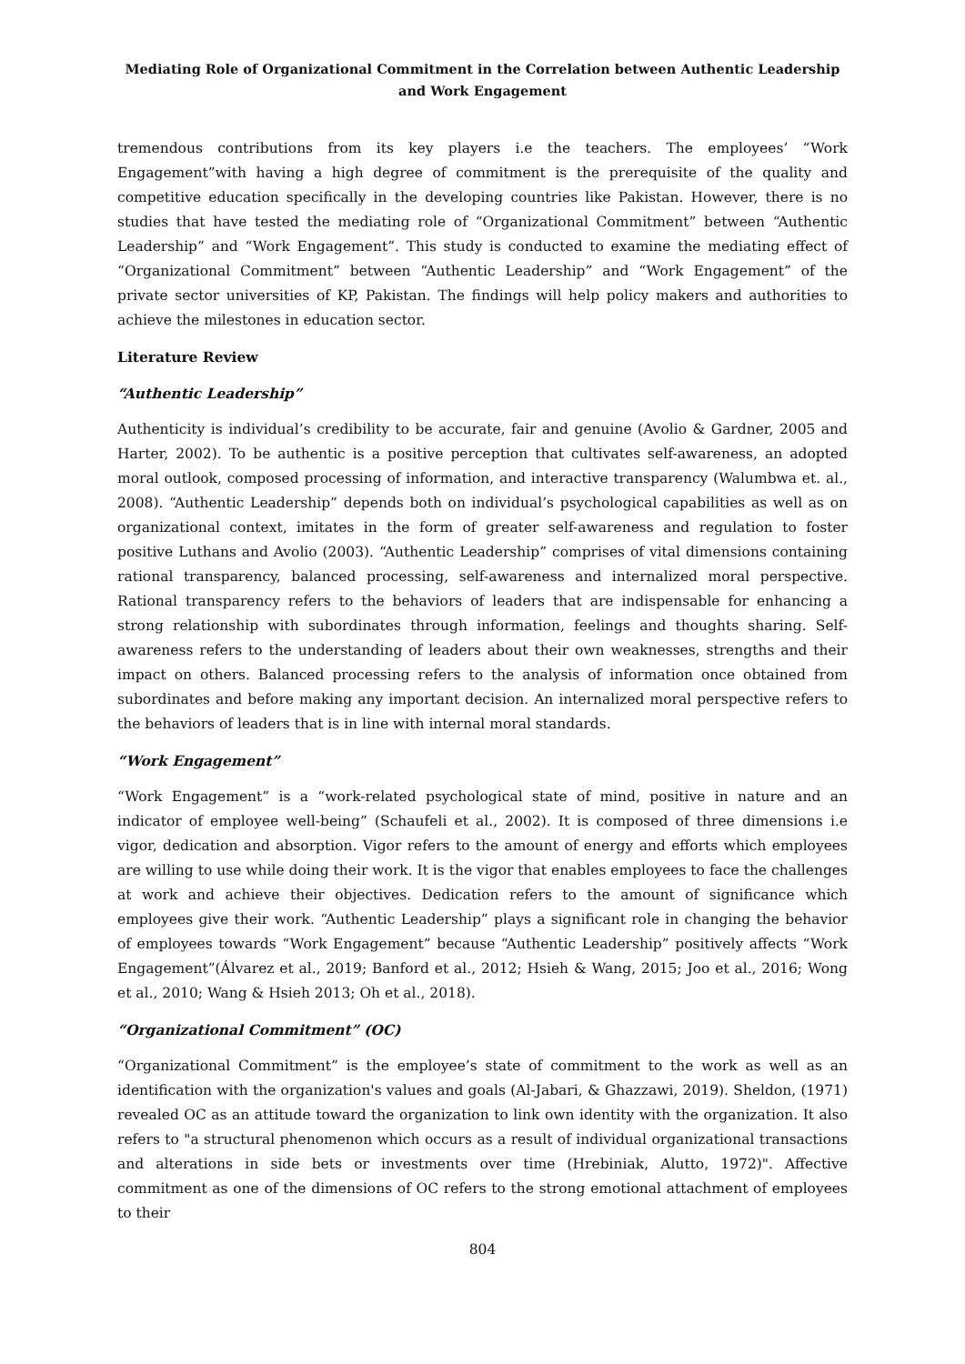Mediating Role of Organizational Commitment in the Correlation between Authentic Leadership and Work Engagement
tremendous contributions from its key players i.e the teachers. The employees’ “Work Engagement”with having a high degree of commitment is the prerequisite of the quality and competitive education specifically in the developing countries like Pakistan. However, there is no studies that have tested the mediating role of “Organizational Commitment” between “Authentic Leadership” and “Work Engagement”. This study is conducted to examine the mediating effect of “Organizational Commitment” between “Authentic Leadership” and “Work Engagement” of the private sector universities of KP, Pakistan. The findings will help policy makers and authorities to achieve the milestones in education sector.
Literature Review
“Authentic Leadership”
Authenticity is individual’s credibility to be accurate, fair and genuine (Avolio & Gardner, 2005 and Harter, 2002). To be authentic is a positive perception that cultivates self-awareness, an adopted moral outlook, composed processing of information, and interactive transparency (Walumbwa et. al., 2008). “Authentic Leadership” depends both on individual’s psychological capabilities as well as on organizational context, imitates in the form of greater self-awareness and regulation to foster positive Luthans and Avolio (2003). “Authentic Leadership” comprises of vital dimensions containing rational transparency, balanced processing, self-awareness and internalized moral perspective. Rational transparency refers to the behaviors of leaders that are indispensable for enhancing a strong relationship with subordinates through information, feelings and thoughts sharing. Self-awareness refers to the understanding of leaders about their own weaknesses, strengths and their impact on others. Balanced processing refers to the analysis of information once obtained from subordinates and before making any important decision. An internalized moral perspective refers to the behaviors of leaders that is in line with internal moral standards.
“Work Engagement”
“Work Engagement” is a “work-related psychological state of mind, positive in nature and an indicator of employee well-being” (Schaufeli et al., 2002). It is composed of three dimensions i.e vigor, dedication and absorption. Vigor refers to the amount of energy and efforts which employees are willing to use while doing their work. It is the vigor that enables employees to face the challenges at work and achieve their objectives. Dedication refers to the amount of significance which employees give their work. “Authentic Leadership” plays a significant role in changing the behavior of employees towards “Work Engagement” because “Authentic Leadership” positively affects “Work Engagement”(Álvarez et al., 2019; Banford et al., 2012; Hsieh & Wang, 2015; Joo et al., 2016; Wong et al., 2010; Wang & Hsieh 2013; Oh et al., 2018).
“Organizational Commitment” (OC)
“Organizational Commitment” is the employee’s state of commitment to the work as well as an identification with the organization's values and goals (Al-Jabari, & Ghazzawi, 2019). Sheldon, (1971) revealed OC as an attitude toward the organization to link own identity with the organization. It also refers to "a structural phenomenon which occurs as a result of individual organizational transactions and alterations in side bets or investments over time (Hrebiniak, Alutto, 1972)". Affective commitment as one of the dimensions of OC refers to the strong emotional attachment of employees to their
804